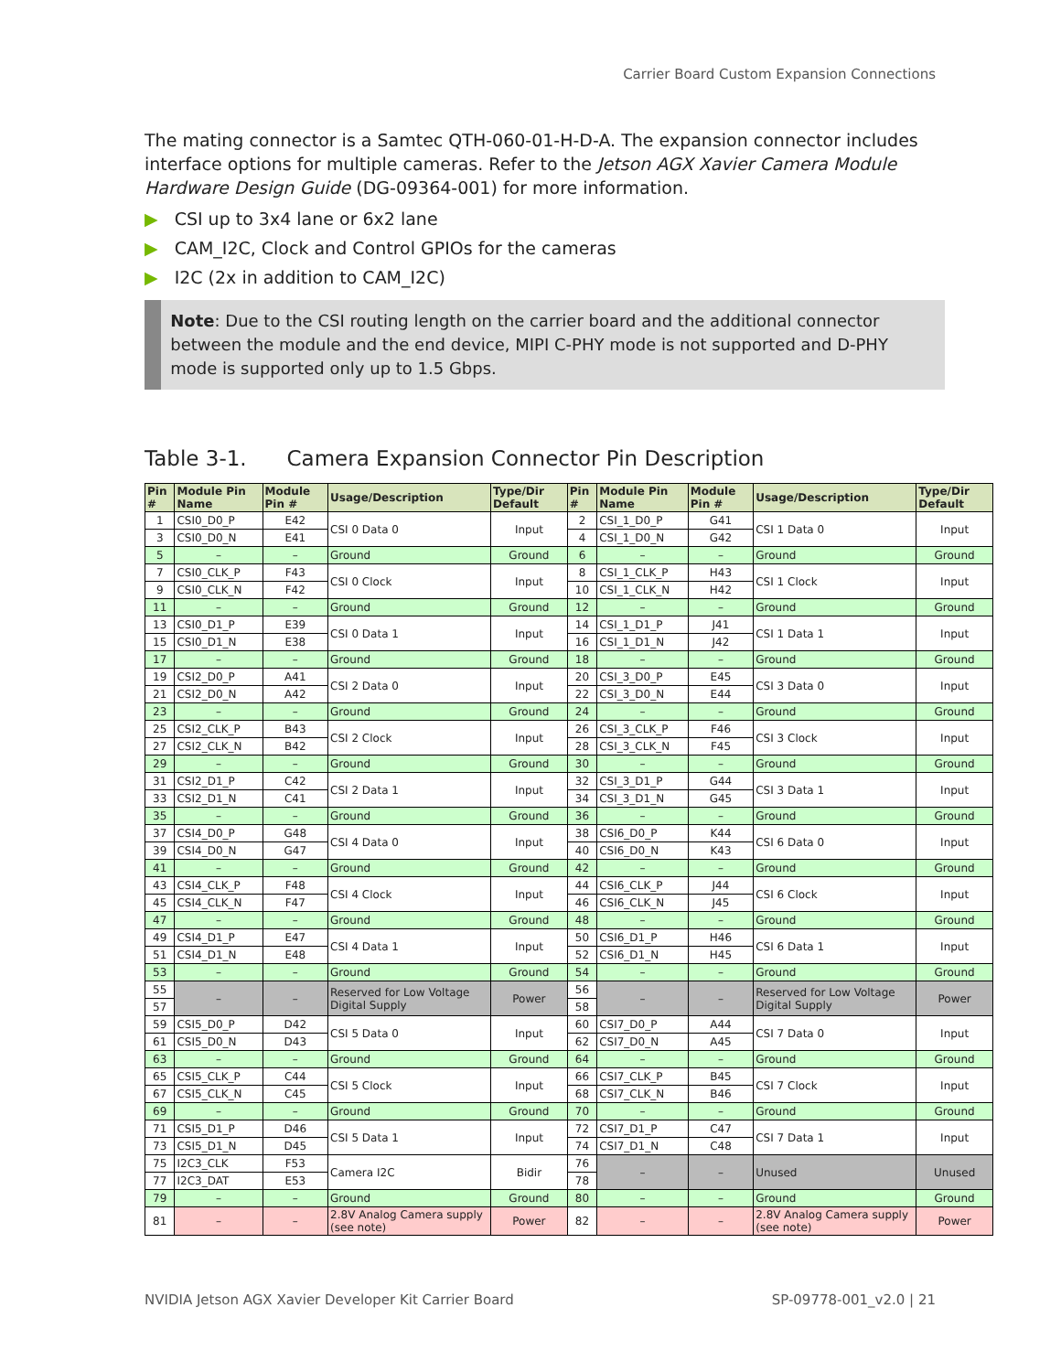Carrier Board Custom Expansion Connections
The mating connector is a Samtec QTH-060-01-H-D-A. The expansion connector includes interface options for multiple cameras. Refer to the Jetson AGX Xavier Camera Module Hardware Design Guide (DG-09364-001) for more information.
▶ CSI up to 3x4 lane or 6x2 lane
▶ CAM_I2C, Clock and Control GPIOs for the cameras
▶ I2C (2x in addition to CAM_I2C)
Note: Due to the CSI routing length on the carrier board and the additional connector between the module and the end device, MIPI C-PHY mode is not supported and D-PHY mode is supported only up to 1.5 Gbps.
Table 3-1. Camera Expansion Connector Pin Description
| Pin # | Module Pin Name | Module Pin # | Usage/Description | Type/Dir Default | Pin # | Module Pin Name | Module Pin # | Usage/Description | Type/Dir Default |
| --- | --- | --- | --- | --- | --- | --- | --- | --- | --- |
| 1 | CSI0_D0_P | E42 | CSI 0 Data 0 | Input | 2 | CSI_1_D0_P | G41 | CSI 1 Data 0 | Input |
| 3 | CSI0_D0_N | E41 | | | 4 | CSI_1_D0_N | G42 | | |
| 5 | – | – | Ground | Ground | 6 | – | – | Ground | Ground |
| 7 | CSI0_CLK_P | F43 | CSI 0 Clock | Input | 8 | CSI_1_CLK_P | H43 | CSI 1 Clock | Input |
| 9 | CSI0_CLK_N | F42 | | | 10 | CSI_1_CLK_N | H42 | | |
| 11 | – | – | Ground | Ground | 12 | – | – | Ground | Ground |
| 13 | CSI0_D1_P | E39 | CSI 0 Data 1 | Input | 14 | CSI_1_D1_P | J41 | CSI 1 Data 1 | Input |
| 15 | CSI0_D1_N | E38 | | | 16 | CSI_1_D1_N | J42 | | |
| 17 | – | – | Ground | Ground | 18 | – | – | Ground | Ground |
| 19 | CSI2_D0_P | A41 | CSI 2 Data 0 | Input | 20 | CSI_3_D0_P | E45 | CSI 3 Data 0 | Input |
| 21 | CSI2_D0_N | A42 | | | 22 | CSI_3_D0_N | E44 | | |
| 23 | – | – | Ground | Ground | 24 | – | – | Ground | Ground |
| 25 | CSI2_CLK_P | B43 | CSI 2 Clock | Input | 26 | CSI_3_CLK_P | F46 | CSI 3 Clock | Input |
| 27 | CSI2_CLK_N | B42 | | | 28 | CSI_3_CLK_N | F45 | | |
| 29 | – | – | Ground | Ground | 30 | – | – | Ground | Ground |
| 31 | CSI2_D1_P | C42 | CSI 2 Data 1 | Input | 32 | CSI_3_D1_P | G44 | CSI 3 Data 1 | Input |
| 33 | CSI2_D1_N | C41 | | | 34 | CSI_3_D1_N | G45 | | |
| 35 | – | – | Ground | Ground | 36 | – | – | Ground | Ground |
| 37 | CSI4_D0_P | G48 | CSI 4 Data 0 | Input | 38 | CSI6_D0_P | K44 | CSI 6 Data 0 | Input |
| 39 | CSI4_D0_N | G47 | | | 40 | CSI6_D0_N | K43 | | |
| 41 | – | – | Ground | Ground | 42 | – | – | Ground | Ground |
| 43 | CSI4_CLK_P | F48 | CSI 4 Clock | Input | 44 | CSI6_CLK_P | J44 | CSI 6 Clock | Input |
| 45 | CSI4_CLK_N | F47 | | | 46 | CSI6_CLK_N | J45 | | |
| 47 | – | – | Ground | Ground | 48 | – | – | Ground | Ground |
| 49 | CSI4_D1_P | E47 | CSI 4 Data 1 | Input | 50 | CSI6_D1_P | H46 | CSI 6 Data 1 | Input |
| 51 | CSI4_D1_N | E48 | | | 52 | CSI6_D1_N | H45 | | |
| 53 | – | – | Ground | Ground | 54 | – | – | Ground | Ground |
| 55 | – | – | Reserved for Low Voltage Digital Supply | Power | 56 | – | – | Reserved for Low Voltage Digital Supply | Power |
| 57 | | | | | 58 | | | | |
| 59 | CSI5_D0_P | D42 | CSI 5 Data 0 | Input | 60 | CSI7_D0_P | A44 | CSI 7 Data 0 | Input |
| 61 | CSI5_D0_N | D43 | | | 62 | CSI7_D0_N | A45 | | |
| 63 | – | – | Ground | Ground | 64 | – | – | Ground | Ground |
| 65 | CSI5_CLK_P | C44 | CSI 5 Clock | Input | 66 | CSI7_CLK_P | B45 | CSI 7 Clock | Input |
| 67 | CSI5_CLK_N | C45 | | | 68 | CSI7_CLK_N | B46 | | |
| 69 | – | – | Ground | Ground | 70 | – | – | Ground | Ground |
| 71 | CSI5_D1_P | D46 | CSI 5 Data 1 | Input | 72 | CSI7_D1_P | C47 | CSI 7 Data 1 | Input |
| 73 | CSI5_D1_N | D45 | | | 74 | CSI7_D1_N | C48 | | |
| 75 | I2C3_CLK | F53 | Camera I2C | Bidir | 76 | – | – | Unused | Unused |
| 77 | I2C3_DAT | E53 | | | 78 | | | | |
| 79 | – | – | Ground | Ground | 80 | – | – | Ground | Ground |
| 81 | – | – | 2.8V Analog Camera supply (see note) | Power | 82 | – | – | 2.8V Analog Camera supply (see note) | Power |
NVIDIA Jetson AGX Xavier Developer Kit Carrier Board SP-09778-001_v2.0 | 21